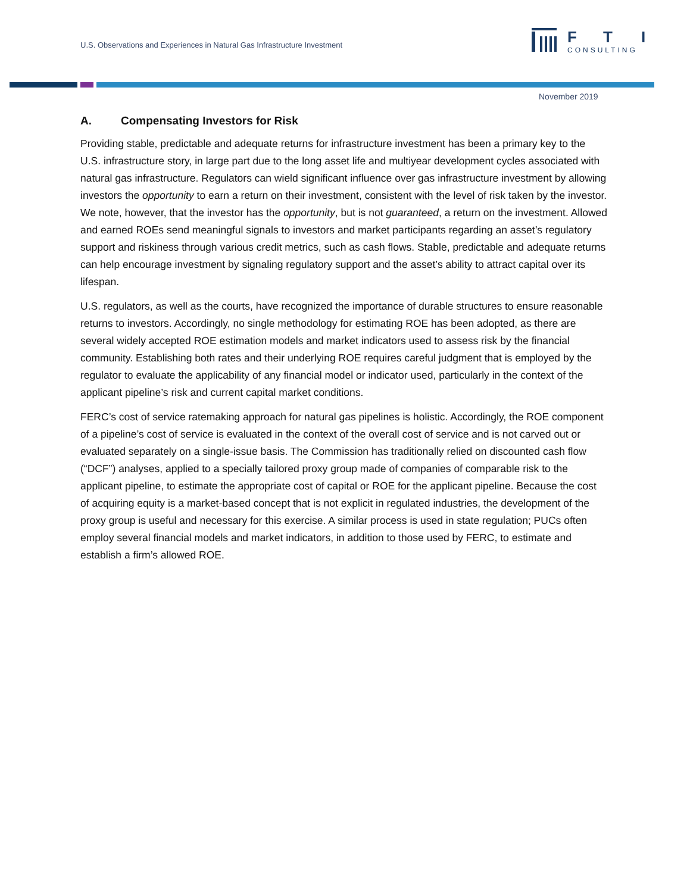U.S. Observations and Experiences in Natural Gas Infrastructure Investment
F
T
I
CONSULTING
November 2019
A. Compensating Investors for Risk
Providing stable, predictable and adequate returns for infrastructure investment has been a primary key to the U.S. infrastructure story, in large part due to the long asset life and multiyear development cycles associated with natural gas infrastructure. Regulators can wield significant influence over gas infrastructure investment by allowing investors the opportunity to earn a return on their investment, consistent with the level of risk taken by the investor. We note, however, that the investor has the opportunity, but is not guaranteed, a return on the investment. Allowed and earned ROEs send meaningful signals to investors and market participants regarding an asset’s regulatory support and riskiness through various credit metrics, such as cash flows. Stable, predictable and adequate returns can help encourage investment by signaling regulatory support and the asset’s ability to attract capital over its lifespan.
U.S. regulators, as well as the courts, have recognized the importance of durable structures to ensure reasonable returns to investors. Accordingly, no single methodology for estimating ROE has been adopted, as there are several widely accepted ROE estimation models and market indicators used to assess risk by the financial community. Establishing both rates and their underlying ROE requires careful judgment that is employed by the regulator to evaluate the applicability of any financial model or indicator used, particularly in the context of the applicant pipeline’s risk and current capital market conditions.
FERC’s cost of service ratemaking approach for natural gas pipelines is holistic. Accordingly, the ROE component of a pipeline’s cost of service is evaluated in the context of the overall cost of service and is not carved out or evaluated separately on a single-issue basis. The Commission has traditionally relied on discounted cash flow (“DCF”) analyses, applied to a specially tailored proxy group made of companies of comparable risk to the applicant pipeline, to estimate the appropriate cost of capital or ROE for the applicant pipeline. Because the cost of acquiring equity is a market-based concept that is not explicit in regulated industries, the development of the proxy group is useful and necessary for this exercise. A similar process is used in state regulation; PUCs often employ several financial models and market indicators, in addition to those used by FERC, to estimate and establish a firm’s allowed ROE.